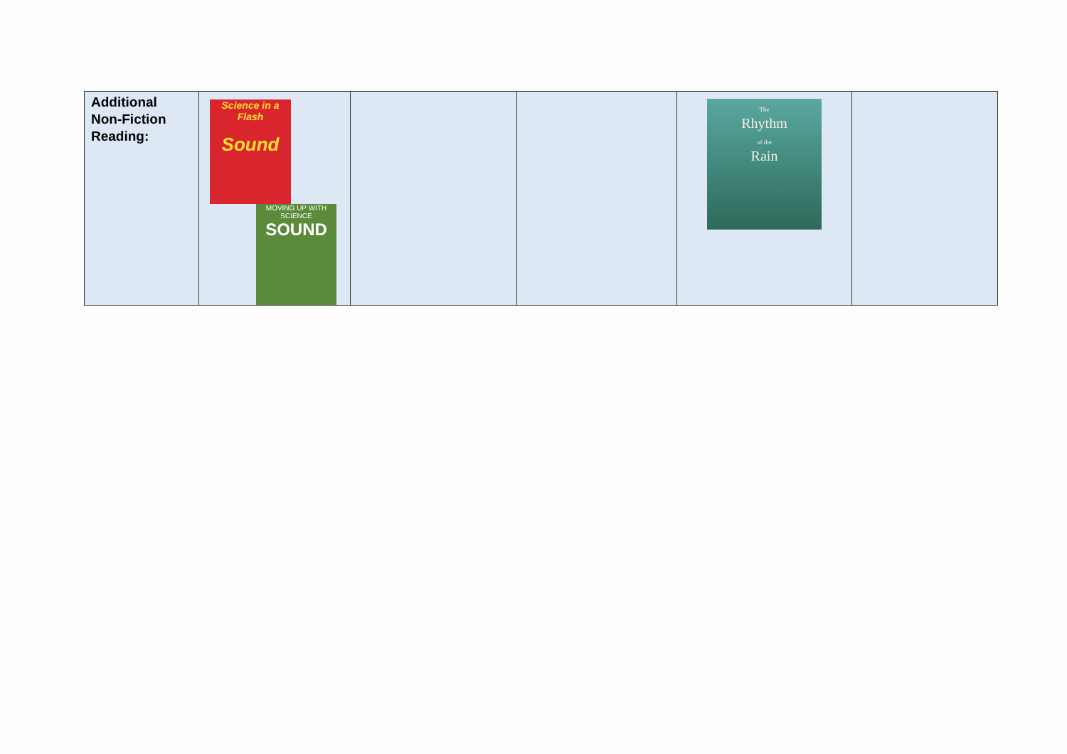| Additional Non-Fiction Reading: | Science in a Flash Sound MOVING UP WITH SCIENCE SOUND | | | The Rhythm of the Rain | |